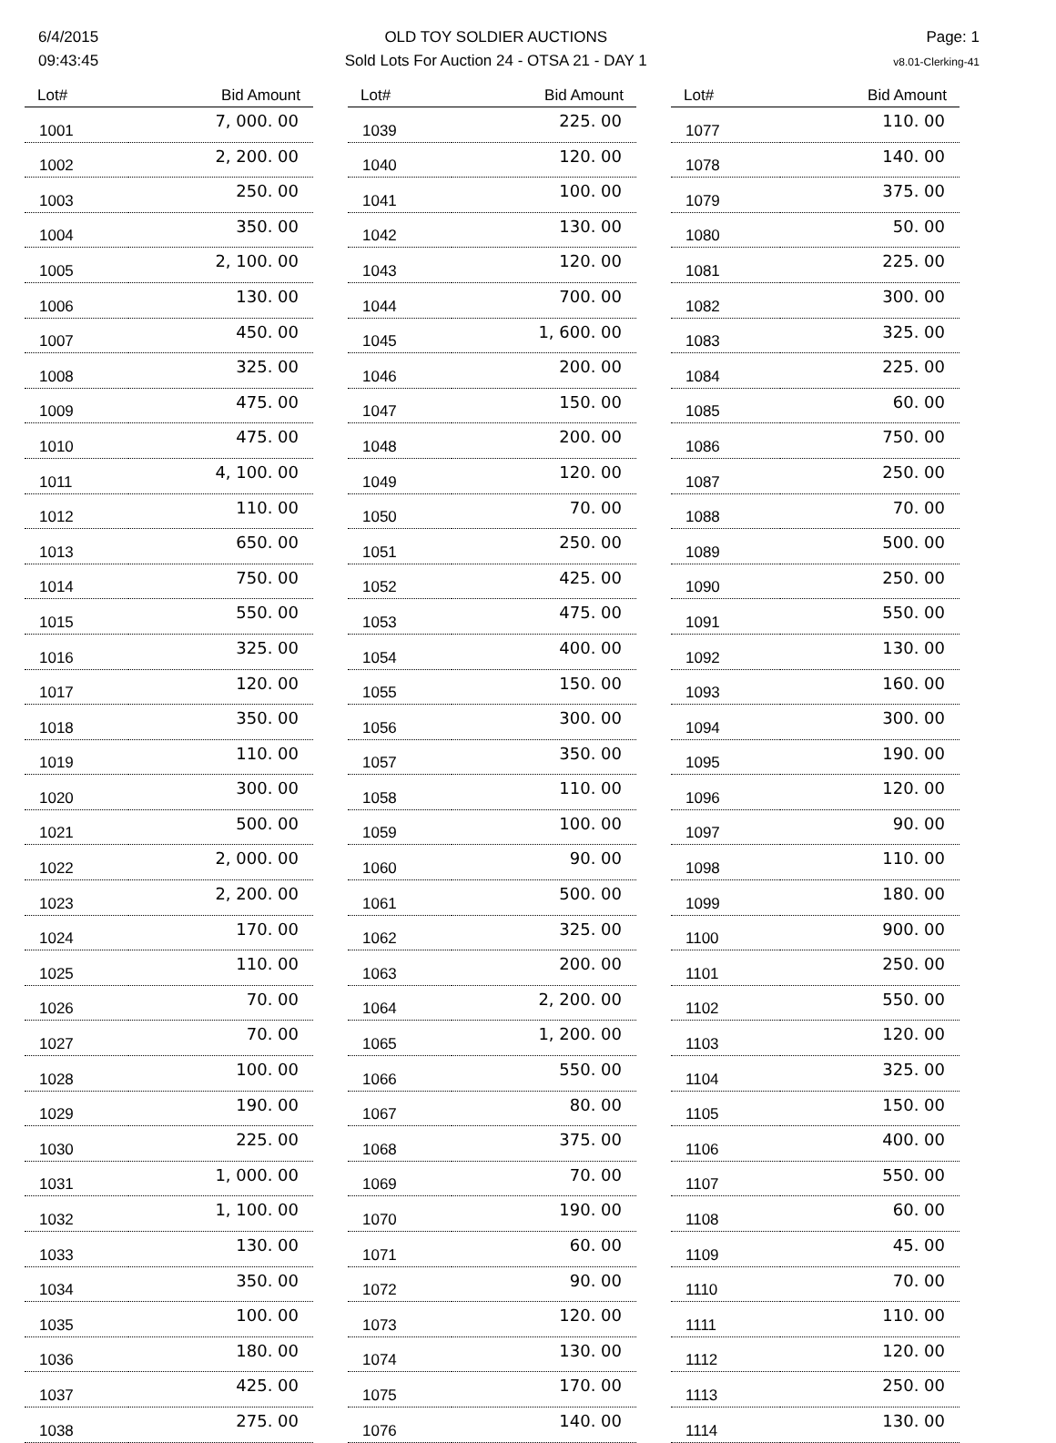6/4/2015
09:43:45
OLD TOY SOLDIER AUCTIONS
Sold Lots For Auction 24 - OTSA 21 - DAY 1
Page: 1
v8.01-Clerking-41
| Lot# | Bid Amount |
| --- | --- |
| 1001 | 7, 000. 00 |
| 1002 | 2, 200. 00 |
| 1003 | 250. 00 |
| 1004 | 350. 00 |
| 1005 | 2, 100. 00 |
| 1006 | 130. 00 |
| 1007 | 450. 00 |
| 1008 | 325. 00 |
| 1009 | 475. 00 |
| 1010 | 475. 00 |
| 1011 | 4, 100. 00 |
| 1012 | 110. 00 |
| 1013 | 650. 00 |
| 1014 | 750. 00 |
| 1015 | 550. 00 |
| 1016 | 325. 00 |
| 1017 | 120. 00 |
| 1018 | 350. 00 |
| 1019 | 110. 00 |
| 1020 | 300. 00 |
| 1021 | 500. 00 |
| 1022 | 2, 000. 00 |
| 1023 | 2, 200. 00 |
| 1024 | 170. 00 |
| 1025 | 110. 00 |
| 1026 | 70. 00 |
| 1027 | 70. 00 |
| 1028 | 100. 00 |
| 1029 | 190. 00 |
| 1030 | 225. 00 |
| 1031 | 1, 000. 00 |
| 1032 | 1, 100. 00 |
| 1033 | 130. 00 |
| 1034 | 350. 00 |
| 1035 | 100. 00 |
| 1036 | 180. 00 |
| 1037 | 425. 00 |
| 1038 | 275. 00 |
| Lot# | Bid Amount |
| --- | --- |
| 1039 | 225. 00 |
| 1040 | 120. 00 |
| 1041 | 100. 00 |
| 1042 | 130. 00 |
| 1043 | 120. 00 |
| 1044 | 700. 00 |
| 1045 | 1, 600. 00 |
| 1046 | 200. 00 |
| 1047 | 150. 00 |
| 1048 | 200. 00 |
| 1049 | 120. 00 |
| 1050 | 70. 00 |
| 1051 | 250. 00 |
| 1052 | 425. 00 |
| 1053 | 475. 00 |
| 1054 | 400. 00 |
| 1055 | 150. 00 |
| 1056 | 300. 00 |
| 1057 | 350. 00 |
| 1058 | 110. 00 |
| 1059 | 100. 00 |
| 1060 | 90. 00 |
| 1061 | 500. 00 |
| 1062 | 325. 00 |
| 1063 | 200. 00 |
| 1064 | 2, 200. 00 |
| 1065 | 1, 200. 00 |
| 1066 | 550. 00 |
| 1067 | 80. 00 |
| 1068 | 375. 00 |
| 1069 | 70. 00 |
| 1070 | 190. 00 |
| 1071 | 60. 00 |
| 1072 | 90. 00 |
| 1073 | 120. 00 |
| 1074 | 130. 00 |
| 1075 | 170. 00 |
| 1076 | 140. 00 |
| Lot# | Bid Amount |
| --- | --- |
| 1077 | 110. 00 |
| 1078 | 140. 00 |
| 1079 | 375. 00 |
| 1080 | 50. 00 |
| 1081 | 225. 00 |
| 1082 | 300. 00 |
| 1083 | 325. 00 |
| 1084 | 225. 00 |
| 1085 | 60. 00 |
| 1086 | 750. 00 |
| 1087 | 250. 00 |
| 1088 | 70. 00 |
| 1089 | 500. 00 |
| 1090 | 250. 00 |
| 1091 | 550. 00 |
| 1092 | 130. 00 |
| 1093 | 160. 00 |
| 1094 | 300. 00 |
| 1095 | 190. 00 |
| 1096 | 120. 00 |
| 1097 | 90. 00 |
| 1098 | 110. 00 |
| 1099 | 180. 00 |
| 1100 | 900. 00 |
| 1101 | 250. 00 |
| 1102 | 550. 00 |
| 1103 | 120. 00 |
| 1104 | 325. 00 |
| 1105 | 150. 00 |
| 1106 | 400. 00 |
| 1107 | 550. 00 |
| 1108 | 60. 00 |
| 1109 | 45. 00 |
| 1110 | 70. 00 |
| 1111 | 110. 00 |
| 1112 | 120. 00 |
| 1113 | 250. 00 |
| 1114 | 130. 00 |